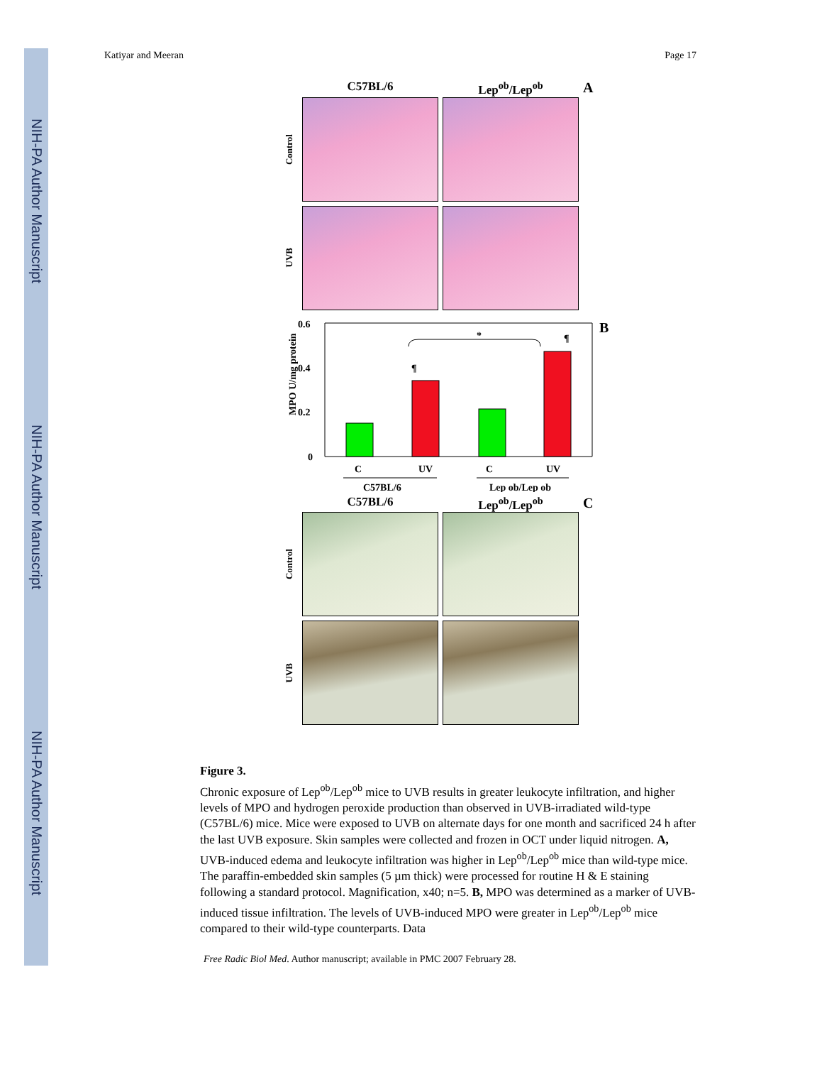NIH-PA Author Manuscript
NIH-PA Author Manuscript
NIH-PA Author Manuscript
Katiyar and Meeran Page 17
C57BL/6 Lep<sup>ob</sup>/Lep<sup>ob</sup>
A
Control
UVB
MPO U/mg protein
0.6
0.4
0.2
0
¶
¶
*
C
UV
C
UV
C57BL/6
Lep ob/Lep ob
B
C57BL/6 Lep<sup>ob</sup>/Lep<sup>ob</sup>
C
Control
UVB
Figure 3.
Chronic exposure of Lep<sup>ob</sup>/Lep<sup>ob</sup> mice to UVB results in greater leukocyte infiltration, and higher levels of MPO and hydrogen peroxide production than observed in UVB-irradiated wild-type (C57BL/6) mice. Mice were exposed to UVB on alternate days for one month and sacrificed 24 h after the last UVB exposure. Skin samples were collected and frozen in OCT under liquid nitrogen. A, UVB-induced edema and leukocyte infiltration was higher in Lep<sup>ob</sup>/Lep<sup>ob</sup> mice than wild-type mice. The paraffin-embedded skin samples (5 µm thick) were processed for routine H & E staining following a standard protocol. Magnification, x40; n=5. B, MPO was determined as a marker of UVB-induced tissue infiltration. The levels of UVB-induced MPO were greater in Lep<sup>ob</sup>/Lep<sup>ob</sup> mice compared to their wild-type counterparts. Data
Free Radic Biol Med. Author manuscript; available in PMC 2007 February 28.